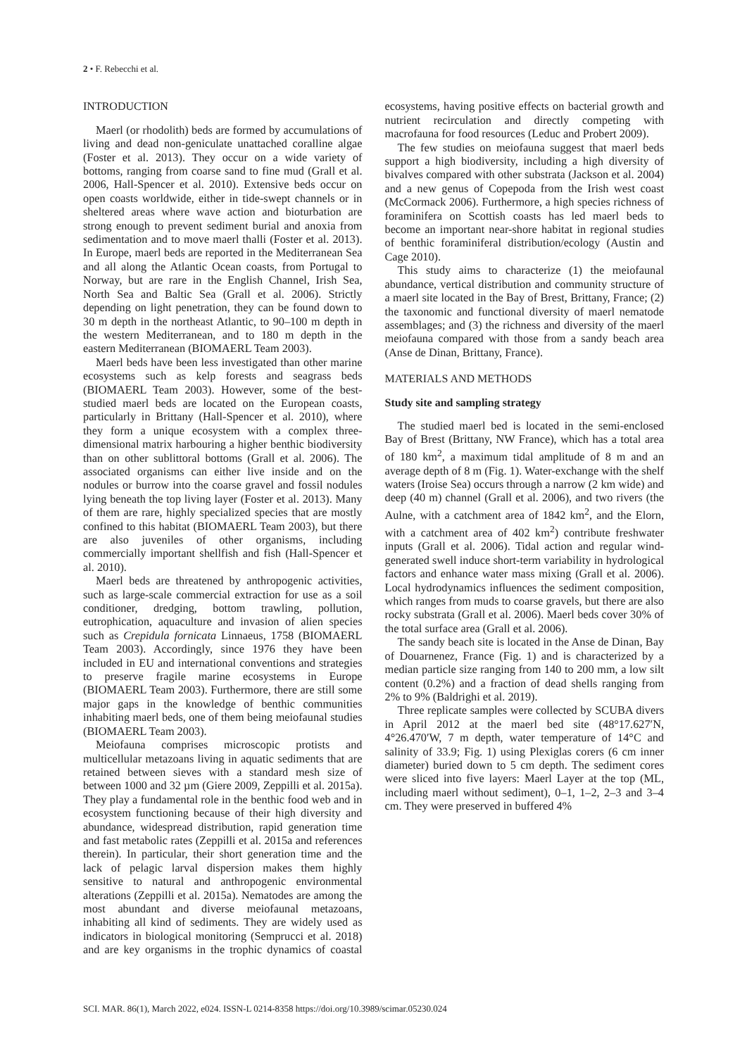2 • F. Rebecchi et al.
INTRODUCTION
Maerl (or rhodolith) beds are formed by accumulations of living and dead non-geniculate unattached coralline algae (Foster et al. 2013). They occur on a wide variety of bottoms, ranging from coarse sand to fine mud (Grall et al. 2006, Hall-Spencer et al. 2010). Extensive beds occur on open coasts worldwide, either in tide-swept channels or in sheltered areas where wave action and bioturbation are strong enough to prevent sediment burial and anoxia from sedimentation and to move maerl thalli (Foster et al. 2013). In Europe, maerl beds are reported in the Mediterranean Sea and all along the Atlantic Ocean coasts, from Portugal to Norway, but are rare in the English Channel, Irish Sea, North Sea and Baltic Sea (Grall et al. 2006). Strictly depending on light penetration, they can be found down to 30 m depth in the northeast Atlantic, to 90–100 m depth in the western Mediterranean, and to 180 m depth in the eastern Mediterranean (BIOMAERL Team 2003).
Maerl beds have been less investigated than other marine ecosystems such as kelp forests and seagrass beds (BIOMAERL Team 2003). However, some of the best-studied maerl beds are located on the European coasts, particularly in Brittany (Hall-Spencer et al. 2010), where they form a unique ecosystem with a complex three-dimensional matrix harbouring a higher benthic biodiversity than on other sublittoral bottoms (Grall et al. 2006). The associated organisms can either live inside and on the nodules or burrow into the coarse gravel and fossil nodules lying beneath the top living layer (Foster et al. 2013). Many of them are rare, highly specialized species that are mostly confined to this habitat (BIOMAERL Team 2003), but there are also juveniles of other organisms, including commercially important shellfish and fish (Hall-Spencer et al. 2010).
Maerl beds are threatened by anthropogenic activities, such as large-scale commercial extraction for use as a soil conditioner, dredging, bottom trawling, pollution, eutrophication, aquaculture and invasion of alien species such as Crepidula fornicata Linnaeus, 1758 (BIOMAERL Team 2003). Accordingly, since 1976 they have been included in EU and international conventions and strategies to preserve fragile marine ecosystems in Europe (BIOMAERL Team 2003). Furthermore, there are still some major gaps in the knowledge of benthic communities inhabiting maerl beds, one of them being meiofaunal studies (BIOMAERL Team 2003).
Meiofauna comprises microscopic protists and multicellular metazoans living in aquatic sediments that are retained between sieves with a standard mesh size of between 1000 and 32 µm (Giere 2009, Zeppilli et al. 2015a). They play a fundamental role in the benthic food web and in ecosystem functioning because of their high diversity and abundance, widespread distribution, rapid generation time and fast metabolic rates (Zeppilli et al. 2015a and references therein). In particular, their short generation time and the lack of pelagic larval dispersion makes them highly sensitive to natural and anthropogenic environmental alterations (Zeppilli et al. 2015a). Nematodes are among the most abundant and diverse meiofaunal metazoans, inhabiting all kind of sediments. They are widely used as indicators in biological monitoring (Semprucci et al. 2018) and are key organisms in the trophic dynamics of coastal ecosystems, having positive effects on bacterial growth and nutrient recirculation and directly competing with macrofauna for food resources (Leduc and Probert 2009).
The few studies on meiofauna suggest that maerl beds support a high biodiversity, including a high diversity of bivalves compared with other substrata (Jackson et al. 2004) and a new genus of Copepoda from the Irish west coast (McCormack 2006). Furthermore, a high species richness of foraminifera on Scottish coasts has led maerl beds to become an important near-shore habitat in regional studies of benthic foraminiferal distribution/ecology (Austin and Cage 2010).
This study aims to characterize (1) the meiofaunal abundance, vertical distribution and community structure of a maerl site located in the Bay of Brest, Brittany, France; (2) the taxonomic and functional diversity of maerl nematode assemblages; and (3) the richness and diversity of the maerl meiofauna compared with those from a sandy beach area (Anse de Dinan, Brittany, France).
MATERIALS AND METHODS
Study site and sampling strategy
The studied maerl bed is located in the semi-enclosed Bay of Brest (Brittany, NW France), which has a total area of 180 km<sup>2</sup>, a maximum tidal amplitude of 8 m and an average depth of 8 m (Fig. 1). Water-exchange with the shelf waters (Iroise Sea) occurs through a narrow (2 km wide) and deep (40 m) channel (Grall et al. 2006), and two rivers (the Aulne, with a catchment area of 1842 km<sup>2</sup>, and the Elorn, with a catchment area of 402 km<sup>2</sup>) contribute freshwater inputs (Grall et al. 2006). Tidal action and regular wind-generated swell induce short-term variability in hydrological factors and enhance water mass mixing (Grall et al. 2006). Local hydrodynamics influences the sediment composition, which ranges from muds to coarse gravels, but there are also rocky substrata (Grall et al. 2006). Maerl beds cover 30% of the total surface area (Grall et al. 2006).
The sandy beach site is located in the Anse de Dinan, Bay of Douarnenez, France (Fig. 1) and is characterized by a median particle size ranging from 140 to 200 mm, a low silt content (0.2%) and a fraction of dead shells ranging from 2% to 9% (Baldrighi et al. 2019).
Three replicate samples were collected by SCUBA divers in April 2012 at the maerl bed site (48°17.627′N, 4°26.470′W, 7 m depth, water temperature of 14°C and salinity of 33.9; Fig. 1) using Plexiglas corers (6 cm inner diameter) buried down to 5 cm depth. The sediment cores were sliced into five layers: Maerl Layer at the top (ML, including maerl without sediment), 0–1, 1–2, 2–3 and 3–4 cm. They were preserved in buffered 4%
SCI. MAR. 86(1), March 2022, e024. ISSN-L 0214-8358 https://doi.org/10.3989/scimar.05230.024